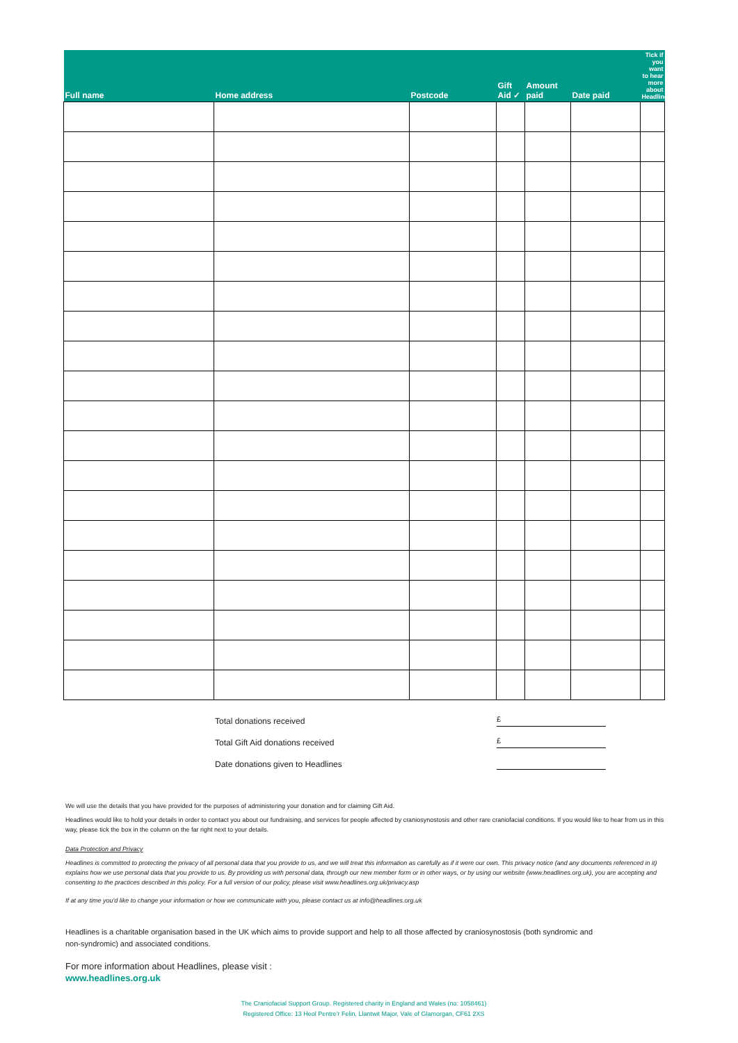| Full name | Home address | Postcode | Gift Aid ✓ | Amount paid | Date paid | Tick if you want to hear more about Headlines |
| --- | --- | --- | --- | --- | --- | --- |
Total donations received £
Total Gift Aid donations received £
Date donations given to Headlines
We will use the details that you have provided for the purposes of administering your donation and for claiming Gift Aid.
Headlines would like to hold your details in order to contact you about our fundraising, and services for people affected by craniosynostosis and other rare craniofacial conditions. If you would like to hear from us in this way, please tick the box in the column on the far right next to your details.
Data Protection and Privacy
Headlines is committed to protecting the privacy of all personal data that you provide to us, and we will treat this information as carefully as if it were our own. This privacy notice (and any documents referenced in it) explains how we use personal data that you provide to us. By providing us with personal data, through our new member form or in other ways, or by using our website (www.headlines.org.uk), you are accepting and consenting to the practices described in this policy. For a full version of our policy, please visit www.headlines.org.uk/privacy.asp
If at any time you'd like to change your information or how we communicate with you, please contact us at info@headlines.org.uk
Headlines is a charitable organisation based in the UK which aims to provide support and help to all those affected by craniosynostosis (both syndromic and non-syndromic) and associated conditions.
For more information about Headlines, please visit :
www.headlines.org.uk
The Craniofacial Support Group. Registered charity in England and Wales (no: 1058461)
Registered Office: 13 Heol Pentre'r Felin, Llantwit Major, Vale of Glamorgan, CF61 2XS